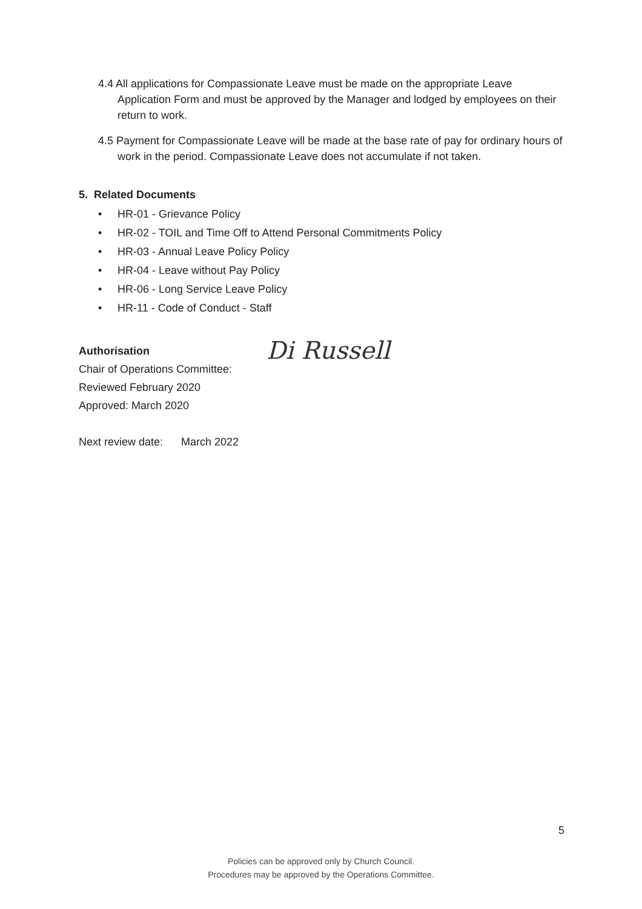4.4 All applications for Compassionate Leave must be made on the appropriate Leave Application Form and must be approved by the Manager and lodged by employees on their return to work.
4.5 Payment for Compassionate Leave will be made at the base rate of pay for ordinary hours of work in the period. Compassionate Leave does not accumulate if not taken.
5. Related Documents
• HR-01 - Grievance Policy
• HR-02 - TOIL and Time Off to Attend Personal Commitments Policy
• HR-03 - Annual Leave Policy Policy
• HR-04 - Leave without Pay Policy
• HR-06 - Long Service Leave Policy
• HR-11 - Code of Conduct - Staff
Authorisation
Chair of Operations Committee:
Reviewed February 2020
Approved: March 2020
Next review date: March 2022
Di Russell
5
Policies can be approved only by Church Council.
Procedures may be approved by the Operations Committee.